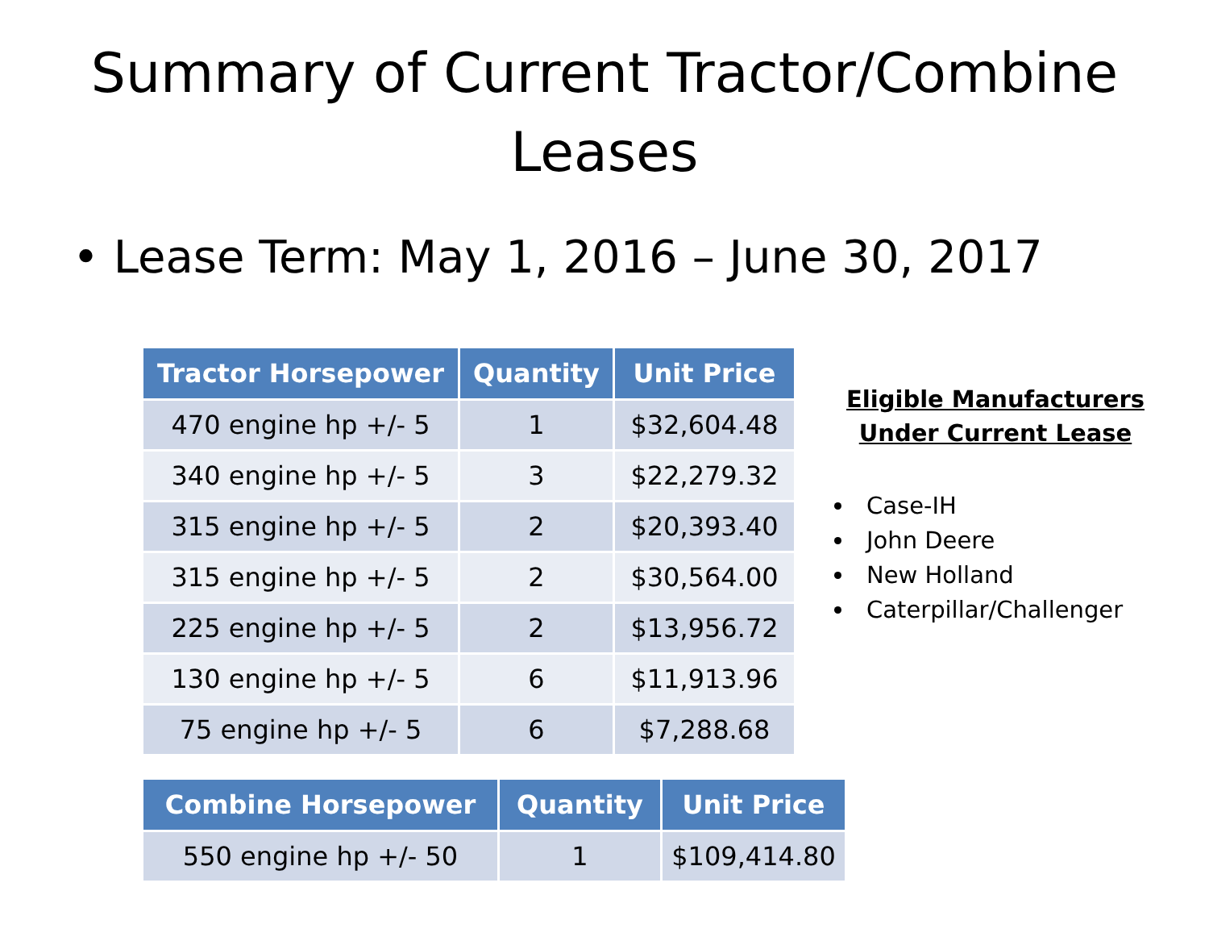Summary of Current Tractor/Combine Leases
• Lease Term: May 1, 2016 – June 30, 2017
| Tractor Horsepower | Quantity | Unit Price |
| --- | --- | --- |
| 470 engine hp +/- 5 | 1 | $32,604.48 |
| 340 engine hp +/- 5 | 3 | $22,279.32 |
| 315 engine hp +/- 5 | 2 | $20,393.40 |
| 315 engine hp +/- 5 | 2 | $30,564.00 |
| 225 engine hp +/- 5 | 2 | $13,956.72 |
| 130 engine hp +/- 5 | 6 | $11,913.96 |
| 75 engine hp +/- 5 | 6 | $7,288.68 |
| Combine Horsepower | Quantity | Unit Price |
| --- | --- | --- |
| 550 engine hp +/- 50 | 1 | $109,414.80 |
Eligible Manufacturers Under Current Lease
Case-IH
John Deere
New Holland
Caterpillar/Challenger